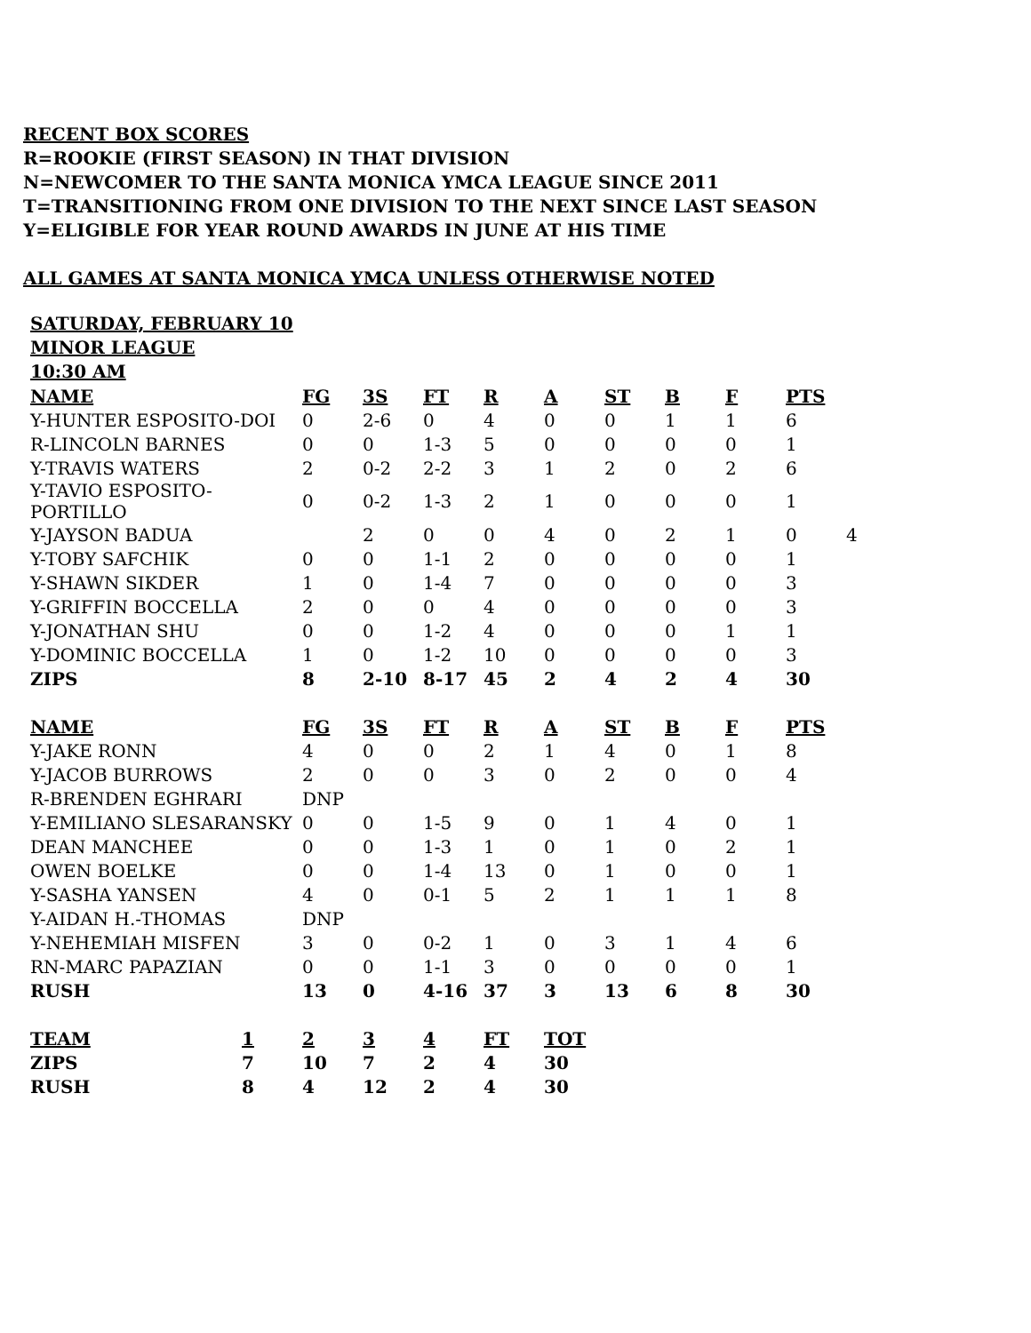RECENT BOX SCORES
R=ROOKIE (FIRST SEASON) IN THAT DIVISION
N=NEWCOMER TO THE SANTA MONICA YMCA LEAGUE SINCE 2011
T=TRANSITIONING FROM ONE DIVISION TO THE NEXT SINCE LAST SEASON
Y=ELIGIBLE FOR YEAR ROUND AWARDS IN JUNE AT HIS TIME
ALL GAMES AT SANTA MONICA YMCA UNLESS OTHERWISE NOTED
SATURDAY, FEBRUARY 10
MINOR LEAGUE
10:30 AM
| NAME | FG | 3S | FT | R | A | ST | B | F | PTS | |
| Y-HUNTER ESPOSITO-DOI | 0 | 2-6 | 0 | 4 | 0 | 0 | 1 | 1 | 6 | |
| R-LINCOLN BARNES | 0 | 0 | 1-3 | 5 | 0 | 0 | 0 | 0 | 1 | |
| Y-TRAVIS WATERS | 2 | 0-2 | 2-2 | 3 | 1 | 2 | 0 | 2 | 6 | |
| Y-TAVIO ESPOSITO-PORTILLO | 0 | 0-2 | 1-3 | 2 | 1 | 0 | 0 | 0 | 1 | |
| Y-JAYSON BADUA | | 2 | 0 | 0 | 4 | 0 | 2 | 1 | 0 | 4 |
| Y-TOBY SAFCHIK | 0 | 0 | 1-1 | 2 | 0 | 0 | 0 | 0 | 1 | |
| Y-SHAWN SIKDER | 1 | 0 | 1-4 | 7 | 0 | 0 | 0 | 0 | 3 | |
| Y-GRIFFIN BOCCELLA | 2 | 0 | 0 | 4 | 0 | 0 | 0 | 0 | 3 | |
| Y-JONATHAN SHU | 0 | 0 | 1-2 | 4 | 0 | 0 | 0 | 1 | 1 | |
| Y-DOMINIC BOCCELLA | 1 | 0 | 1-2 | 10 | 0 | 0 | 0 | 0 | 3 | |
| ZIPS | 8 | 2-10 | 8-17 | 45 | 2 | 4 | 2 | 4 | 30 | |
| NAME | FG | 3S | FT | R | A | ST | B | F | PTS | |
| Y-JAKE RONN | 4 | 0 | 0 | 2 | 1 | 4 | 0 | 1 | 8 | |
| Y-JACOB BURROWS | 2 | 0 | 0 | 3 | 0 | 2 | 0 | 0 | 4 | |
| R-BRENDEN EGHRARI | DNP | | | | | | | | | |
| Y-EMILIANO SLESARANSKY | 0 | 0 | 1-5 | 9 | 0 | 1 | 4 | 0 | 1 | |
| DEAN MANCHEE | 0 | 0 | 1-3 | 1 | 0 | 1 | 0 | 2 | 1 | |
| OWEN BOELKE | 0 | 0 | 1-4 | 13 | 0 | 1 | 0 | 0 | 1 | |
| Y-SASHA YANSEN | 4 | 0 | 0-1 | 5 | 2 | 1 | 1 | 1 | 8 | |
| Y-AIDAN H.-THOMAS | DNP | | | | | | | | | |
| Y-NEHEMIAH MISFEN | 3 | 0 | 0-2 | 1 | 0 | 3 | 1 | 4 | 6 | |
| RN-MARC PAPAZIAN | 0 | 0 | 1-1 | 3 | 0 | 0 | 0 | 0 | 1 | |
| RUSH | 13 | 0 | 4-16 | 37 | 3 | 13 | 6 | 8 | 30 | |
| TEAM | 1 | 2 | 3 | 4 | FT | TOT |
| --- | --- | --- | --- | --- | --- | --- |
| ZIPS | 7 | 10 | 7 | 2 | 4 | 30 |
| RUSH | 8 | 4 | 12 | 2 | 4 | 30 |